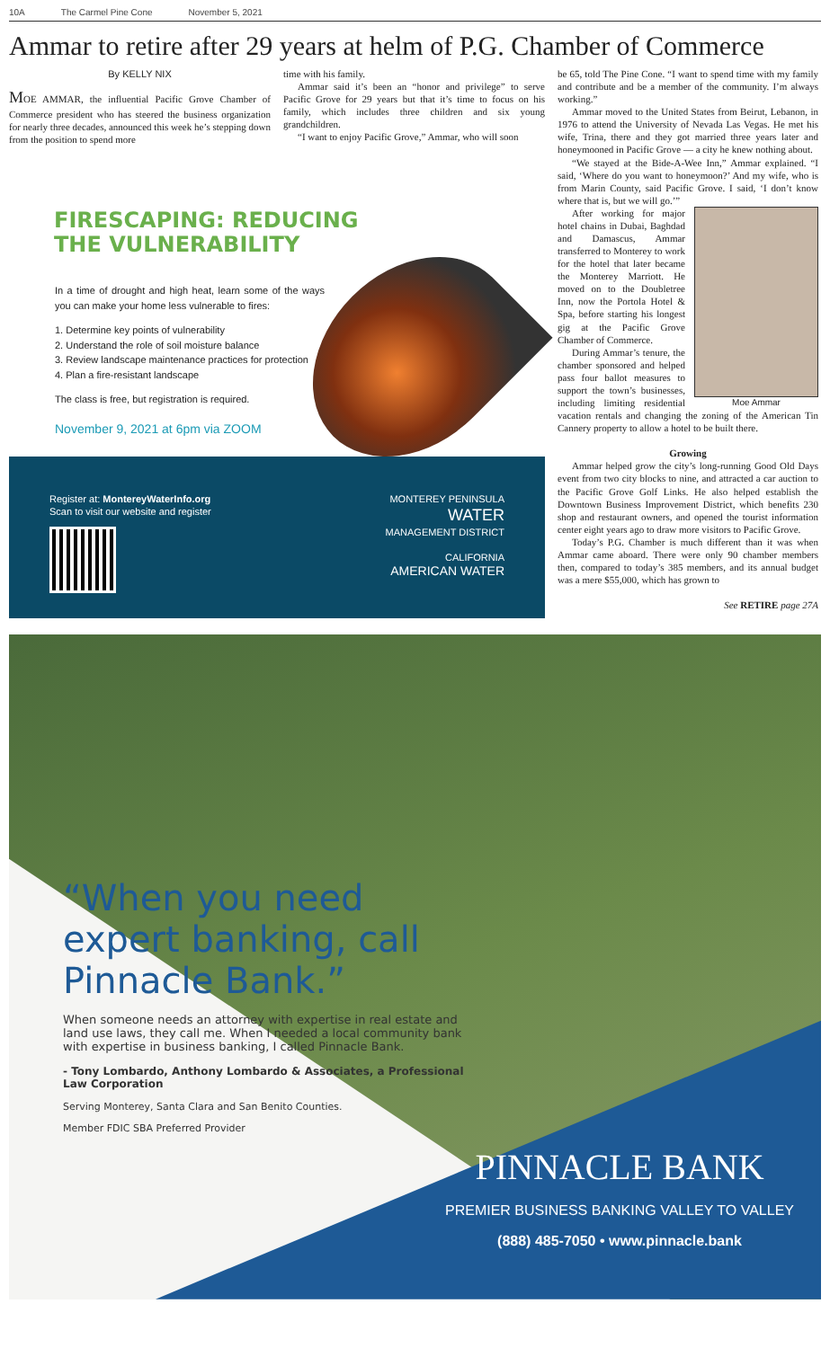10A The Carmel Pine Cone November 5, 2021
Ammar to retire after 29 years at helm of P.G. Chamber of Commerce
By KELLY NIX
MOE AMMAR, the influential Pacific Grove Chamber of Commerce president who has steered the business organization for nearly three decades, announced this week he’s stepping down from the position to spend more
time with his family.
Ammar said it’s been an “honor and privilege” to serve Pacific Grove for 29 years but that it’s time to focus on his family, which includes three children and six young grandchildren.
“I want to enjoy Pacific Grove,” Ammar, who will soon
FIRESCAPING: REDUCING
THE VULNERABILITY
In a time of drought and high heat, learn some of the ways you can make your home less vulnerable to fires:
1. Determine key points of vulnerability
2. Understand the role of soil moisture balance
3. Review landscape maintenance practices for protection
4. Plan a fire-resistant landscape
The class is free, but registration is required.
November 9, 2021 at 6pm via ZOOM
Register at: MontereyWaterInfo.org
Scan to visit our website and register
MONTEREY PENINSULA
WATER
MANAGEMENT DISTRICT
CALIFORNIA
AMERICAN WATER
be 65, told The Pine Cone. “I want to spend time with my family and contribute and be a member of the community. I’m always working.”
Ammar moved to the United States from Beirut, Lebanon, in 1976 to attend the University of Nevada Las Vegas. He met his wife, Trina, there and they got married three years later and honeymooned in Pacific Grove — a city he knew nothing about.
“We stayed at the Bide-A-Wee Inn,” Ammar explained. “I said, ‘Where do you want to honeymoon?’ And my wife, who is from Marin County, said Pacific Grove. I said, ‘I don’t know where that is, but we will go.’”
Moe Ammar
After working for major hotel chains in Dubai, Baghdad and Damascus, Ammar transferred to Monterey to work for the hotel that later became the Monterey Marriott. He moved on to the Doubletree Inn, now the Portola Hotel & Spa, before starting his longest gig at the Pacific Grove Chamber of Commerce.
During Ammar’s tenure, the chamber sponsored and helped pass four ballot measures to support the town’s businesses, including limiting residential vacation rentals and changing the zoning of the American Tin Cannery property to allow a hotel to be built there.
Growing
Ammar helped grow the city’s long-running Good Old Days event from two city blocks to nine, and attracted a car auction to the Pacific Grove Golf Links. He also helped establish the Downtown Business Improvement District, which benefits 230 shop and restaurant owners, and opened the tourist information center eight years ago to draw more visitors to Pacific Grove.
Today’s P.G. Chamber is much different than it was when Ammar came aboard. There were only 90 chamber members then, compared to today’s 385 members, and its annual budget was a mere $55,000, which has grown to
See RETIRE page 27A
“When you need expert banking, call Pinnacle Bank.”
When someone needs an attorney with expertise in real estate and land use laws, they call me. When I needed a local community bank with expertise in business banking, I called Pinnacle Bank.
- Tony Lombardo, Anthony Lombardo & Associates, a Professional Law Corporation
Serving Monterey, Santa Clara and San Benito Counties.
Member FDIC SBA Preferred Provider
PINNACLE BANK
PREMIER BUSINESS BANKING VALLEY TO VALLEY
(888) 485-7050 • www.pinnacle.bank